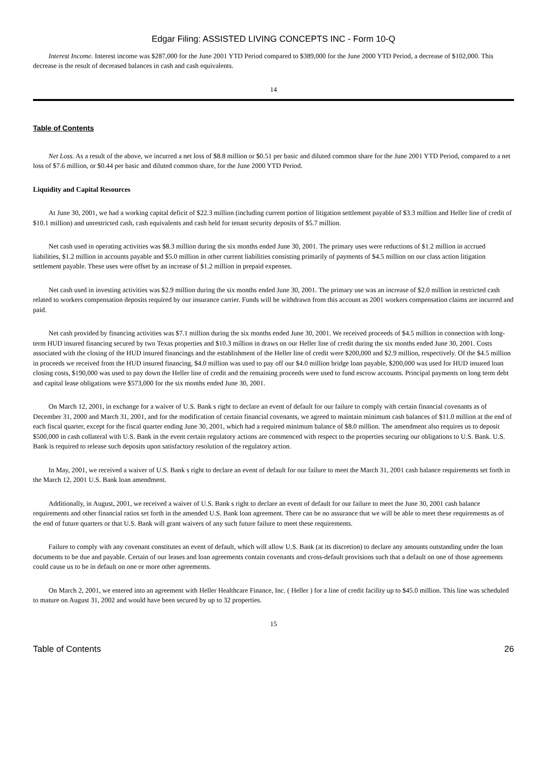Edgar Filing: ASSISTED LIVING CONCEPTS INC - Form 10-Q
Interest Income. Interest income was $287,000 for the June 2001 YTD Period compared to $389,000 for the June 2000 YTD Period, a decrease of $102,000. This decrease is the result of decreased balances in cash and cash equivalents.
14
Table of Contents
Net Loss. As a result of the above, we incurred a net loss of $8.8 million or $0.51 per basic and diluted common share for the June 2001 YTD Period, compared to a net loss of $7.6 million, or $0.44 per basic and diluted common share, for the June 2000 YTD Period.
Liquidity and Capital Resources
At June 30, 2001, we had a working capital deficit of $22.3 million (including current portion of litigation settlement payable of $3.3 million and Heller line of credit of $10.1 million) and unrestricted cash, cash equivalents and cash held for tenant security deposits of $5.7 million.
Net cash used in operating activities was $8.3 million during the six months ended June 30, 2001. The primary uses were reductions of $1.2 million in accrued liabilities, $1.2 million in accounts payable and $5.0 million in other current liabilities consisting primarily of payments of $4.5 million on our class action litigation settlement payable. These uses were offset by an increase of $1.2 million in prepaid expenses.
Net cash used in investing activities was $2.9 million during the six months ended June 30, 2001. The primary use was an increase of $2.0 million in restricted cash related to workers compensation deposits required by our insurance carrier. Funds will be withdrawn from this account as 2001 workers compensation claims are incurred and paid.
Net cash provided by financing activities was $7.1 million during the six months ended June 30, 2001. We received proceeds of $4.5 million in connection with long-term HUD insured financing secured by two Texas properties and $10.3 million in draws on our Heller line of credit during the six months ended June 30, 2001. Costs associated with the closing of the HUD insured financings and the establishment of the Heller line of credit were $200,000 and $2.9 million, respectively. Of the $4.5 million in proceeds we received from the HUD insured financing, $4.0 million was used to pay off our $4.0 million bridge loan payable, $200,000 was used for HUD insured loan closing costs, $190,000 was used to pay down the Heller line of credit and the remaining proceeds were used to fund escrow accounts. Principal payments on long term debt and capital lease obligations were $573,000 for the six months ended June 30, 2001.
On March 12, 2001, in exchange for a waiver of U.S. Bank s right to declare an event of default for our failure to comply with certain financial covenants as of December 31, 2000 and March 31, 2001, and for the modification of certain financial covenants, we agreed to maintain minimum cash balances of $11.0 million at the end of each fiscal quarter, except for the fiscal quarter ending June 30, 2001, which had a required minimum balance of $8.0 million. The amendment also requires us to deposit $500,000 in cash collateral with U.S. Bank in the event certain regulatory actions are commenced with respect to the properties securing our obligations to U.S. Bank. U.S. Bank is required to release such deposits upon satisfactory resolution of the regulatory action.
In May, 2001, we received a waiver of U.S. Bank s right to declare an event of default for our failure to meet the March 31, 2001 cash balance requirements set forth in the March 12, 2001 U.S. Bank loan amendment.
Additionally, in August, 2001, we received a waiver of U.S. Bank s right to declare an event of default for our failure to meet the June 30, 2001 cash balance requirements and other financial ratios set forth in the amended U.S. Bank loan agreement. There can be no assurance that we will be able to meet these requirements as of the end of future quarters or that U.S. Bank will grant waivers of any such future failure to meet these requirements.
Failure to comply with any covenant constitutes an event of default, which will allow U.S. Bank (at its discretion) to declare any amounts outstanding under the loan documents to be due and payable. Certain of our leases and loan agreements contain covenants and cross-default provisions such that a default on one of those agreements could cause us to be in default on one or more other agreements.
On March 2, 2001, we entered into an agreement with Heller Healthcare Finance, Inc. ( Heller ) for a line of credit facility up to $45.0 million. This line was scheduled to mature on August 31, 2002 and would have been secured by up to 32 properties.
15
Table of Contents 26